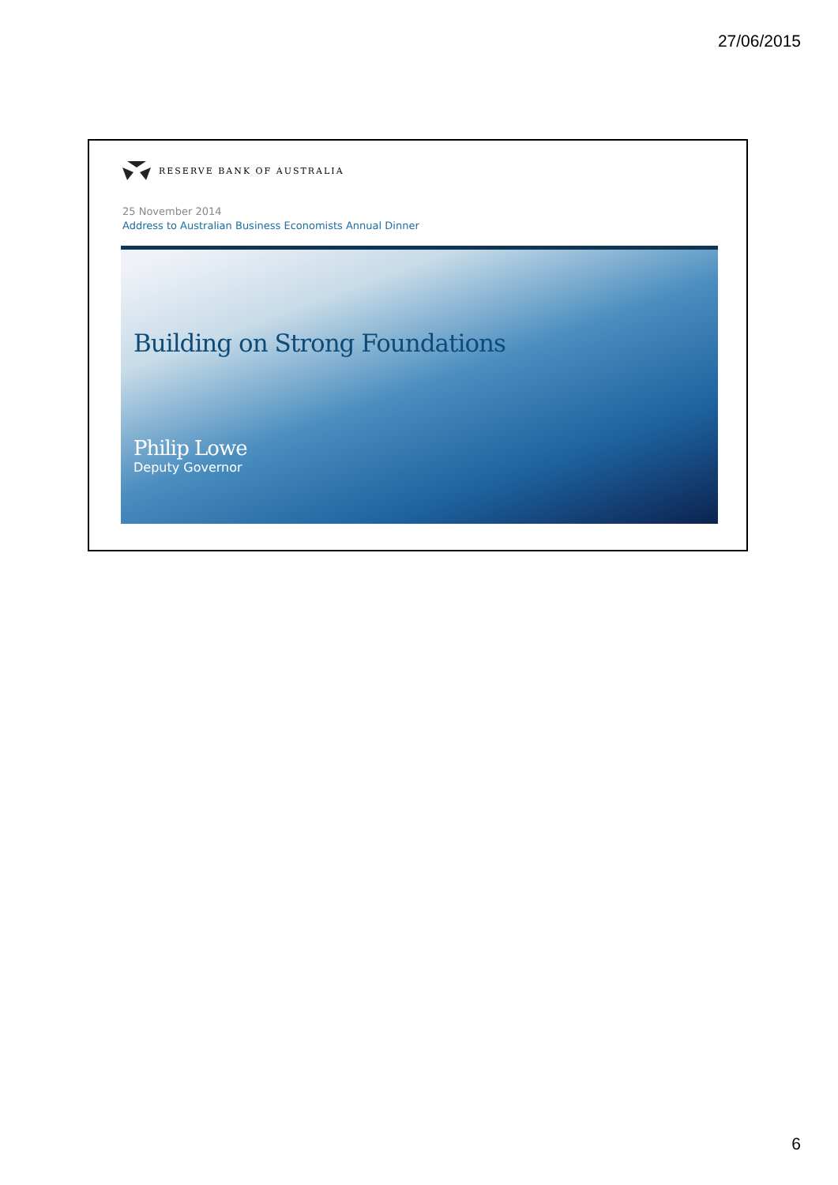27/06/2015
RESERVE BANK OF AUSTRALIA
25 November 2014
Address to Australian Business Economists Annual Dinner
Building on Strong Foundations
Philip Lowe
Deputy Governor
6